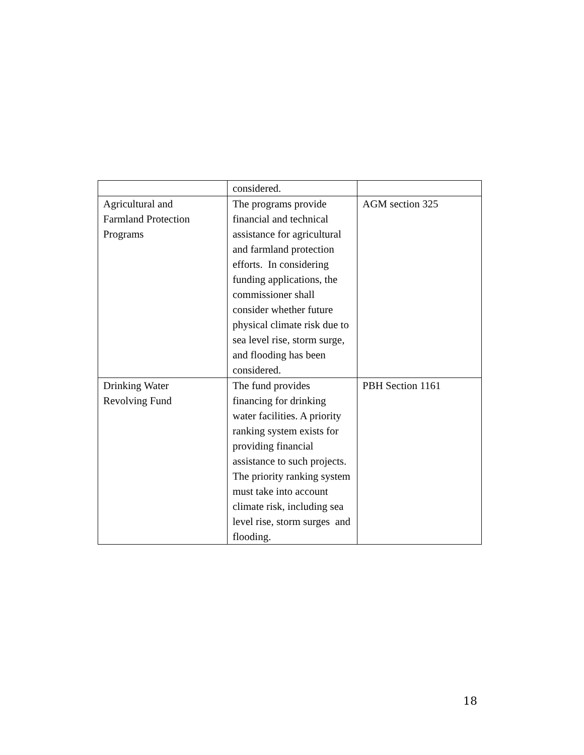| | considered. | |
| Agricultural and Farmland Protection Programs | The programs provide financial and technical assistance for agricultural and farmland protection efforts. In considering funding applications, the commissioner shall consider whether future physical climate risk due to sea level rise, storm surge, and flooding has been considered. | AGM section 325 |
| Drinking Water Revolving Fund | The fund provides financing for drinking water facilities. A priority ranking system exists for providing financial assistance to such projects. The priority ranking system must take into account climate risk, including sea level rise, storm surges and flooding. | PBH Section 1161 |
18